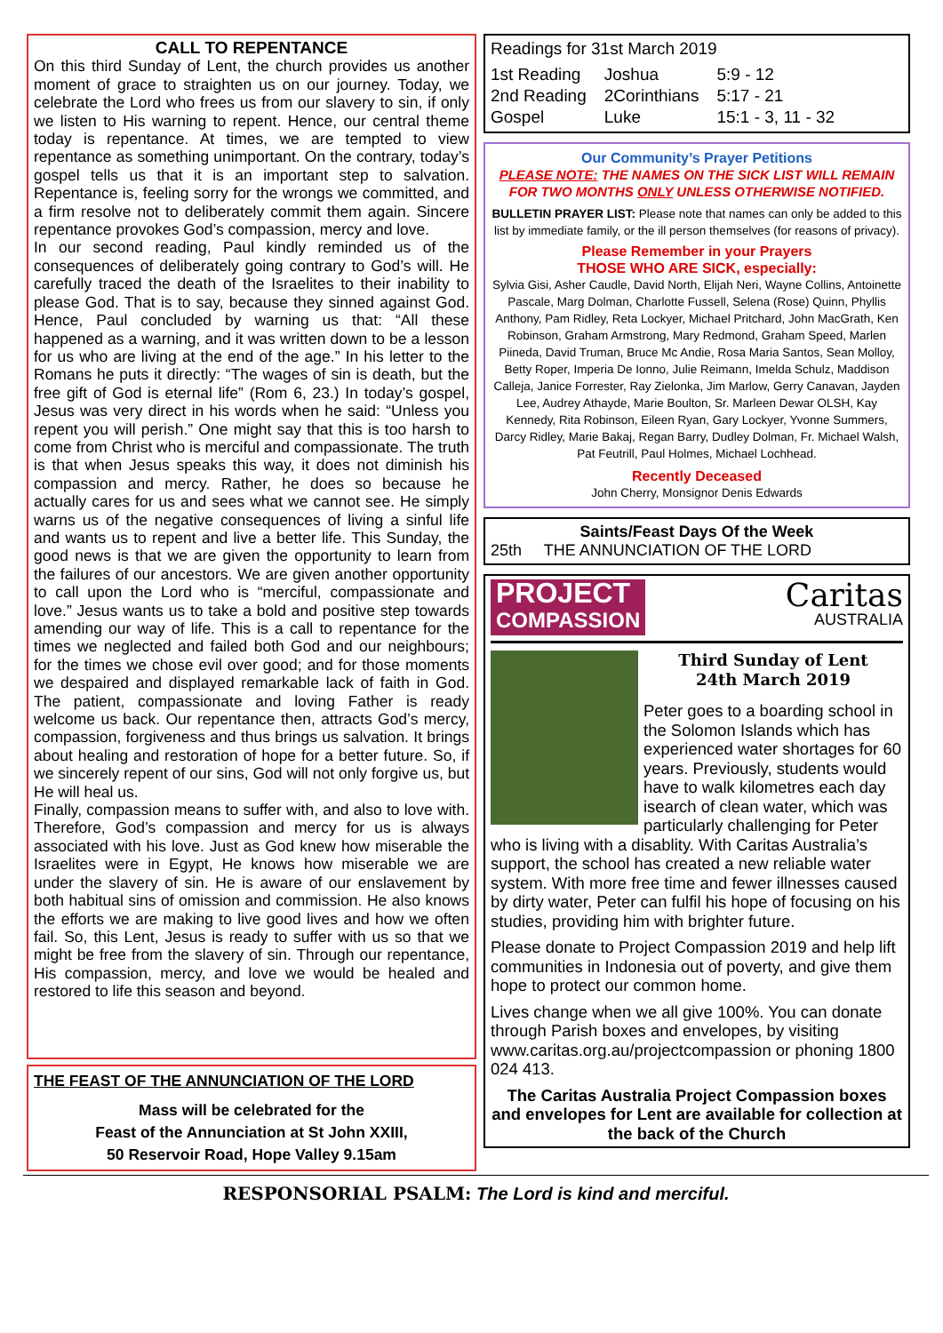CALL TO REPENTANCE
On this third Sunday of Lent, the church provides us another moment of grace to straighten us on our journey. Today, we celebrate the Lord who frees us from our slavery to sin, if only we listen to His warning to repent. Hence, our central theme today is repentance. At times, we are tempted to view repentance as something unimportant. On the contrary, today’s gospel tells us that it is an important step to salvation. Repentance is, feeling sorry for the wrongs we committed, and a firm resolve not to deliberately commit them again. Sincere repentance provokes God’s compassion, mercy and love.
In our second reading, Paul kindly reminded us of the consequences of deliberately going contrary to God’s will. He carefully traced the death of the Israelites to their inability to please God. That is to say, because they sinned against God. Hence, Paul concluded by warning us that: “All these happened as a warning, and it was written down to be a lesson for us who are living at the end of the age.” In his letter to the Romans he puts it directly: “The wages of sin is death, but the free gift of God is eternal life” (Rom 6, 23.) In today’s gospel, Jesus was very direct in his words when he said: “Unless you repent you will perish.” One might say that this is too harsh to come from Christ who is merciful and compassionate. The truth is that when Jesus speaks this way, it does not diminish his compassion and mercy. Rather, he does so because he actually cares for us and sees what we cannot see. He simply warns us of the negative consequences of living a sinful life and wants us to repent and live a better life. This Sunday, the good news is that we are given the opportunity to learn from the failures of our ancestors. We are given another opportunity to call upon the Lord who is “merciful, compassionate and love.” Jesus wants us to take a bold and positive step towards amending our way of life. This is a call to repentance for the times we neglected and failed both God and our neighbours; for the times we chose evil over good; and for those moments we despaired and displayed remarkable lack of faith in God. The patient, compassionate and loving Father is ready welcome us back. Our repentance then, attracts God’s mercy, compassion, forgiveness and thus brings us salvation. It brings about healing and restoration of hope for a better future. So, if we sincerely repent of our sins, God will not only forgive us, but He will heal us.
Finally, compassion means to suffer with, and also to love with. Therefore, God’s compassion and mercy for us is always associated with his love. Just as God knew how miserable the Israelites were in Egypt, He knows how miserable we are under the slavery of sin. He is aware of our enslavement by both habitual sins of omission and commission. He also knows the efforts we are making to live good lives and how we often fail. So, this Lent, Jesus is ready to suffer with us so that we might be free from the slavery of sin. Through our repentance, His compassion, mercy, and love we would be healed and restored to life this season and beyond.
THE FEAST OF THE ANNUNCIATION OF THE LORD
Mass will be celebrated for the
Feast of the Annunciation at St John XXIII,
50 Reservoir Road, Hope Valley 9.15am
Readings for 31st March 2019
| 1st Reading | Joshua | 5:9 - 12 |
| 2nd Reading | 2Corinthians | 5:17 - 21 |
| Gospel | Luke | 15:1 - 3, 11 - 32 |
Our Community’s Prayer Petitions
PLEASE NOTE: THE NAMES ON THE SICK LIST WILL REMAIN FOR TWO MONTHS ONLY UNLESS OTHERWISE NOTIFIED.
BULLETIN PRAYER LIST: Please note that names can only be added to this list by immediate family, or the ill person themselves (for reasons of privacy).
Please Remember in your Prayers
THOSE WHO ARE SICK, especially:
Sylvia Gisi, Asher Caudle, David North, Elijah Neri, Wayne Collins, Antoinette Pascale, Marg Dolman, Charlotte Fussell, Selena (Rose) Quinn, Phyllis Anthony, Pam Ridley, Reta Lockyer, Michael Pritchard, John MacGrath, Ken Robinson, Graham Armstrong, Mary Redmond, Graham Speed, Marlen Piineda, David Truman, Bruce Mc Andie, Rosa Maria Santos, Sean Molloy, Betty Roper, Imperia De Ionno, Julie Reimann, Imelda Schulz, Maddison Calleja, Janice Forrester, Ray Zielonka, Jim Marlow, Gerry Canavan, Jayden Lee, Audrey Athayde, Marie Boulton, Sr. Marleen Dewar OLSH, Kay Kennedy, Rita Robinson, Eileen Ryan, Gary Lockyer, Yvonne Summers, Darcy Ridley, Marie Bakaj, Regan Barry, Dudley Dolman, Fr. Michael Walsh, Pat Feutrill, Paul Holmes, Michael Lochhead.
Recently Deceased
John Cherry, Monsignor Denis Edwards
Saints/Feast Days Of the Week
25th THE ANNUNCIATION OF THE LORD
PROJECT
COMPASSION
Caritas
AUSTRALIA
Third Sunday of Lent
24th March 2019
Peter goes to a boarding school in the Solomon Islands which has experienced water shortages for 60 years. Previously, students would have to walk kilometres each day isearch of clean water, which was particularly challenging for Peter who is living with a disablity. With Caritas Australia’s support, the school has created a new reliable water system. With more free time and fewer illnesses caused by dirty water, Peter can fulfil his hope of focusing on his studies, providing him with brighter future.
Please donate to Project Compassion 2019 and help lift communities in Indonesia out of poverty, and give them hope to protect our common home.
Lives change when we all give 100%. You can donate through Parish boxes and envelopes, by visiting www.caritas.org.au/projectcompassion or phoning 1800 024 413.
The Caritas Australia Project Compassion boxes and envelopes for Lent are available for collection at the back of the Church
RESPONSORIAL PSALM: The Lord is kind and merciful.